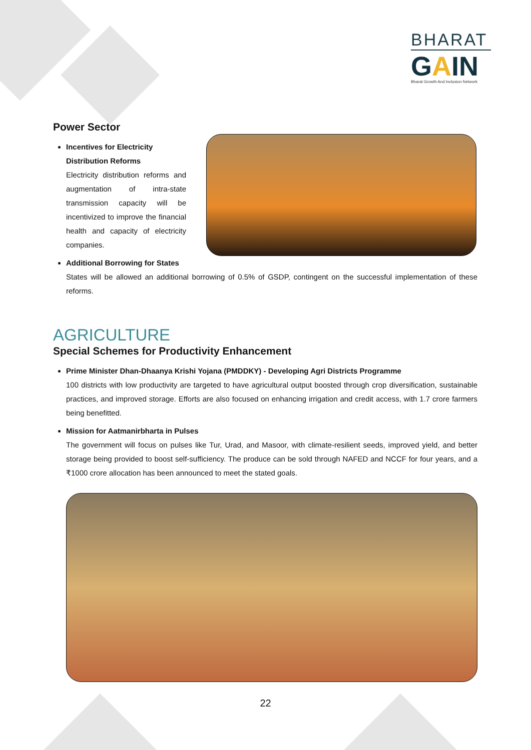BHARAT
GAIN
Bharat Growth And Inclusion Network
Power Sector
Incentives for Electricity Distribution Reforms
Electricity distribution reforms and augmentation of intra-state transmission capacity will be incentivized to improve the financial health and capacity of electricity companies.
Additional Borrowing for States
States will be allowed an additional borrowing of 0.5% of GSDP, contingent on the successful implementation of these reforms.
AGRICULTURE
Special Schemes for Productivity Enhancement
Prime Minister Dhan-Dhaanya Krishi Yojana (PMDDKY) - Developing Agri Districts Programme
100 districts with low productivity are targeted to have agricultural output boosted through crop diversification, sustainable practices, and improved storage. Efforts are also focused on enhancing irrigation and credit access, with 1.7 crore farmers being benefitted.
Mission for Aatmanirbharta in Pulses
The government will focus on pulses like Tur, Urad, and Masoor, with climate-resilient seeds, improved yield, and better storage being provided to boost self-sufficiency. The produce can be sold through NAFED and NCCF for four years, and a ₹1000 crore allocation has been announced to meet the stated goals.
22